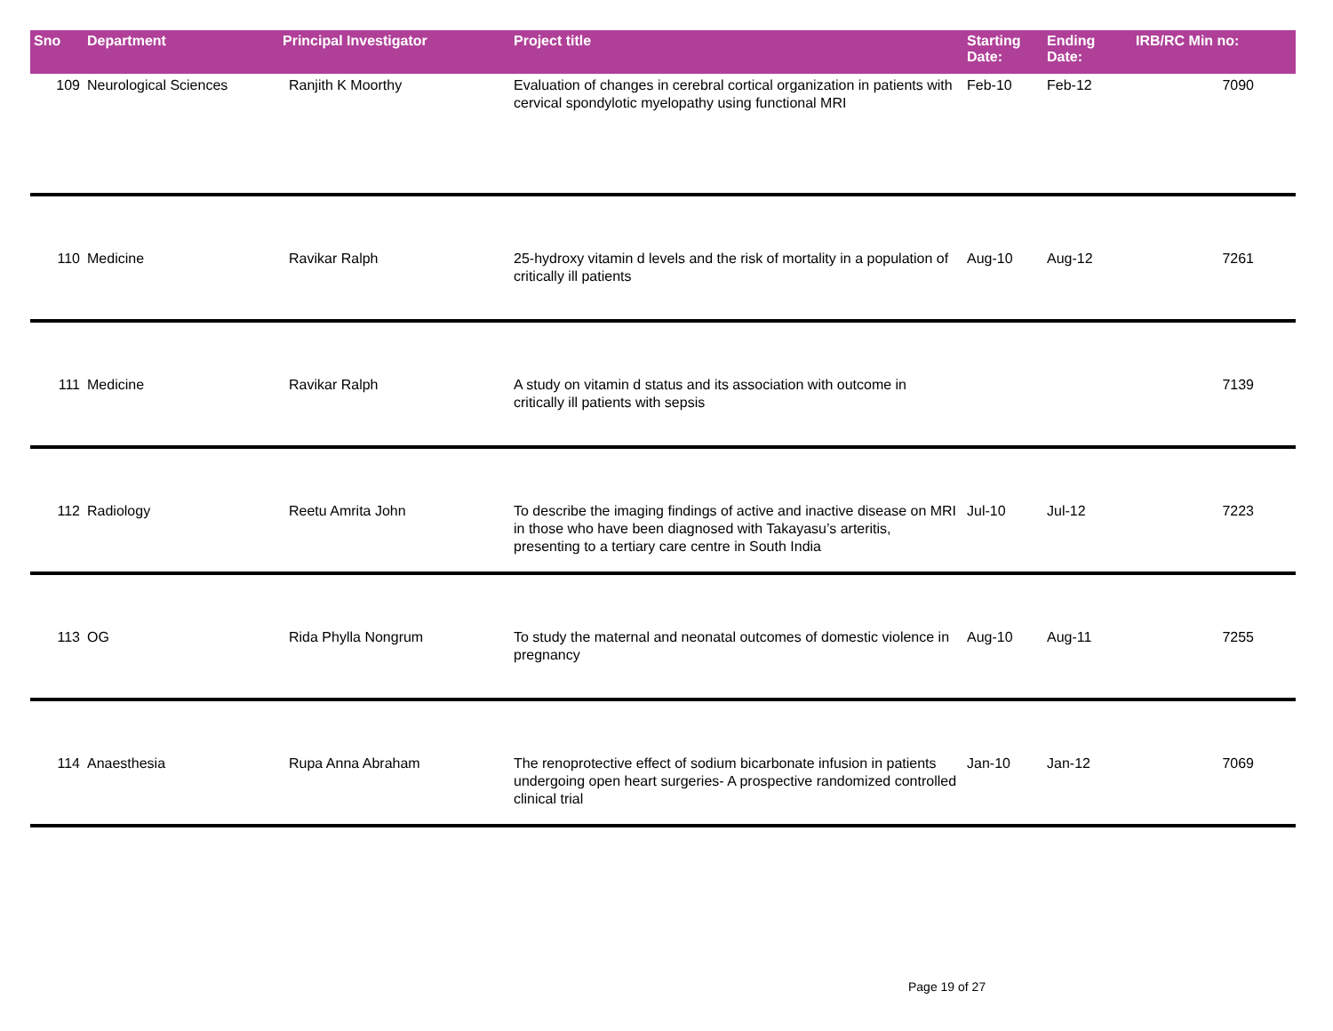| Sno | Department | Principal Investigator | Project title | Starting Date: | Ending Date: | IRB/RC Min no: |
| --- | --- | --- | --- | --- | --- | --- |
| 109 | Neurological Sciences | Ranjith K Moorthy | Evaluation of changes in cerebral cortical organization in patients with cervical spondylotic myelopathy using functional MRI | Feb-10 | Feb-12 | 7090 |
| 110 | Medicine | Ravikar Ralph | 25-hydroxy vitamin d levels and the risk of mortality in a population of critically ill patients | Aug-10 | Aug-12 | 7261 |
| 111 | Medicine | Ravikar Ralph | A study on vitamin d status and its association with outcome in critically ill patients with sepsis | | | 7139 |
| 112 | Radiology | Reetu Amrita John | To describe the imaging findings of active and inactive disease on MRI in those who have been diagnosed with Takayasu’s arteritis, presenting to a tertiary care centre in South India | Jul-10 | Jul-12 | 7223 |
| 113 | OG | Rida Phylla Nongrum | To study the maternal and neonatal outcomes of domestic violence in pregnancy | Aug-10 | Aug-11 | 7255 |
| 114 | Anaesthesia | Rupa Anna Abraham | The renoprotective effect of sodium bicarbonate infusion in patients undergoing open heart surgeries- A prospective randomized controlled clinical trial | Jan-10 | Jan-12 | 7069 |
Page 19 of 27